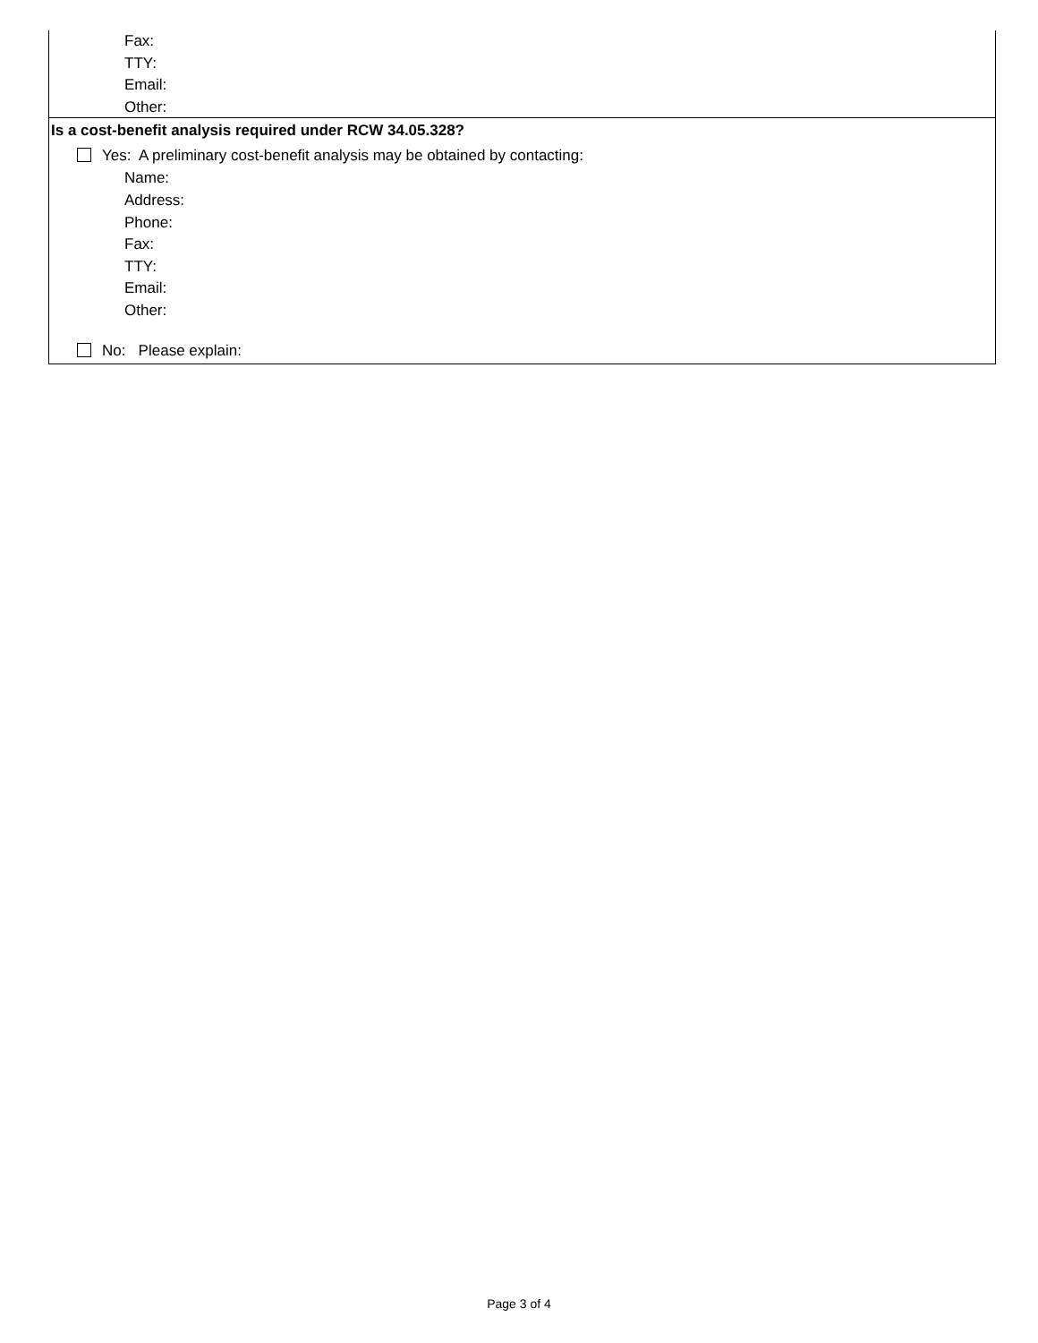Fax:
TTY:
Email:
Other:
Is a cost-benefit analysis required under RCW 34.05.328?
Yes: A preliminary cost-benefit analysis may be obtained by contacting:
Name:
Address:
Phone:
Fax:
TTY:
Email:
Other:
No: Please explain:
Page 3 of 4